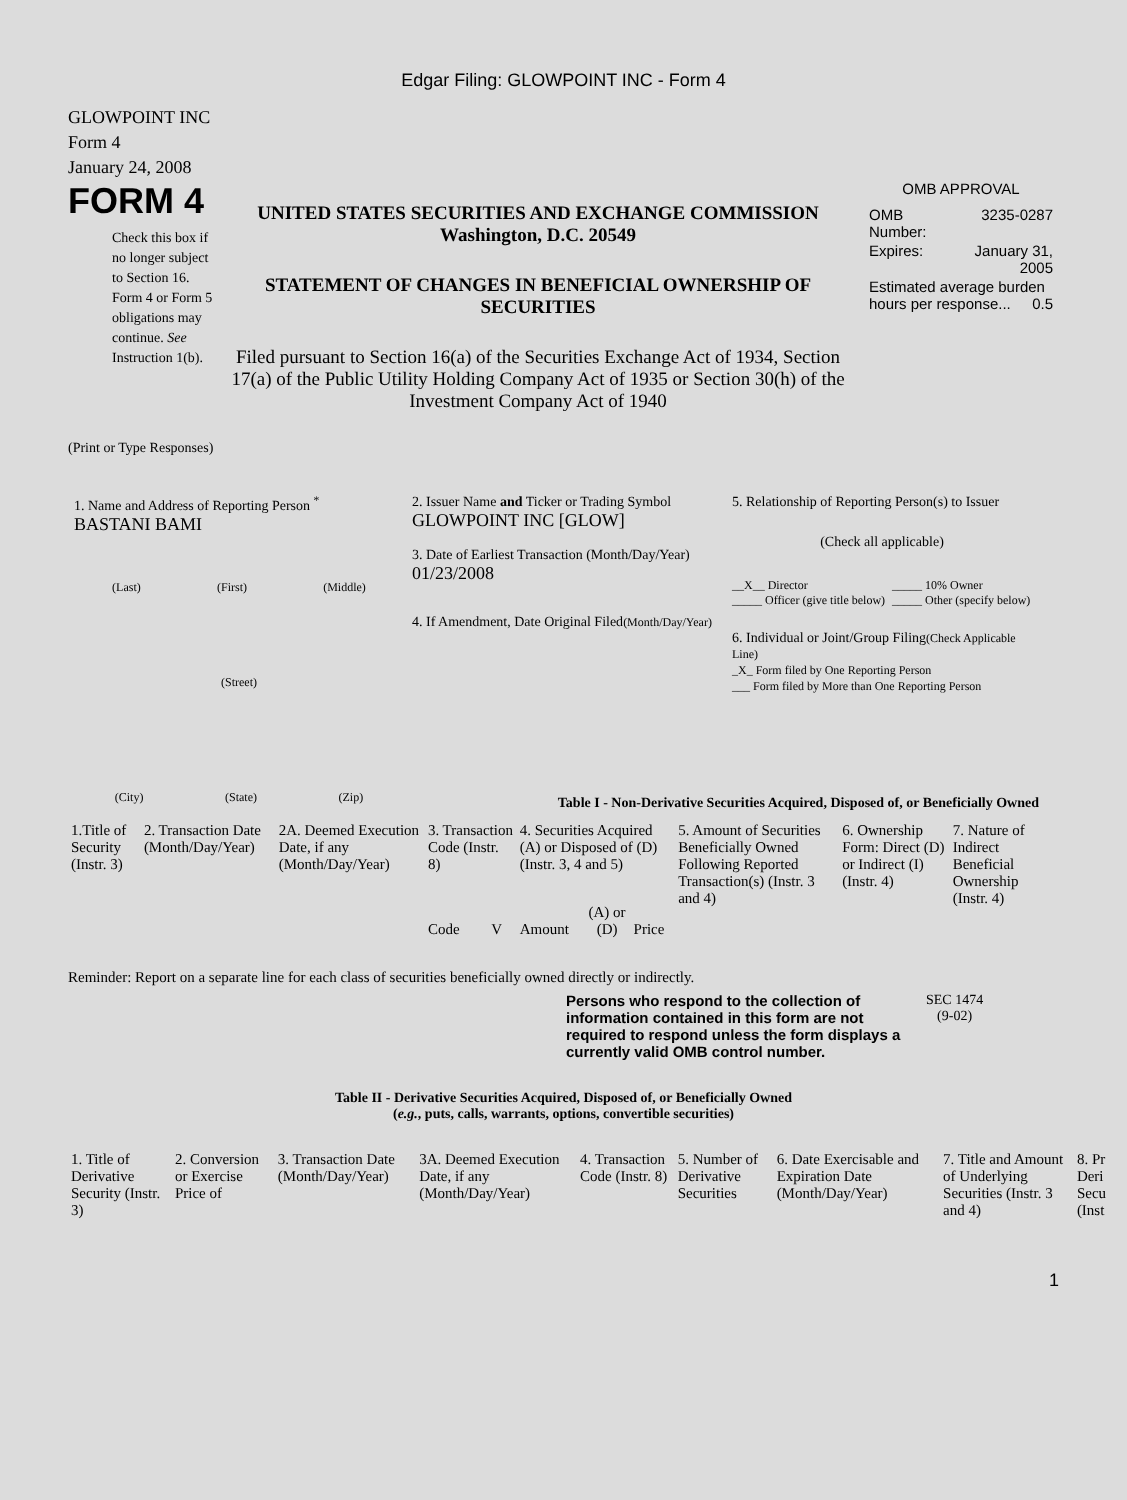Edgar Filing: GLOWPOINT INC - Form 4
GLOWPOINT INC
Form 4
January 24, 2008
FORM 4
Check this box if no longer subject to Section 16. Form 4 or Form 5 obligations may continue. See Instruction 1(b).
UNITED STATES SECURITIES AND EXCHANGE COMMISSION
Washington, D.C. 20549
STATEMENT OF CHANGES IN BENEFICIAL OWNERSHIP OF SECURITIES
Filed pursuant to Section 16(a) of the Securities Exchange Act of 1934, Section 17(a) of the Public Utility Holding Company Act of 1935 or Section 30(h) of the Investment Company Act of 1940
OMB APPROVAL
| OMB Number: | 3235-0287 |
| Expires: | January 31, 2005 |
| Estimated average burden hours per response... 0.5 | |
(Print or Type Responses)
1. Name and Address of Reporting Person <sup>*</sup>
BASTANI BAMI
(Last) (First) (Middle)
(Street)
(City) (State) (Zip)
2. Issuer Name and Ticker or Trading Symbol
GLOWPOINT INC [GLOW]
3. Date of Earliest Transaction (Month/Day/Year)
01/23/2008
4. If Amendment, Date Original Filed(Month/Day/Year)
5. Relationship of Reporting Person(s) to Issuer
(Check all applicable)
__X__ Director
_____ Officer (give title below)
_____ 10% Owner
_____ Other (specify below)
6. Individual or Joint/Group Filing(Check Applicable Line)
_X_ Form filed by One Reporting Person
___ Form filed by More than One Reporting Person
Table I - Non-Derivative Securities Acquired, Disposed of, or Beneficially Owned
| 1.Title of Security (Instr. 3) | 2. Transaction Date (Month/Day/Year) | 2A. Deemed Execution Date, if any (Month/Day/Year) | 3. Transaction Code (Instr. 8) | | 4. Securities Acquired (A) or Disposed of (D) (Instr. 3, 4 and 5) | | | 5. Amount of Securities Beneficially Owned Following Reported Transaction(s) (Instr. 3 and 4) | 6. Ownership Form: Direct (D) or Indirect (I) (Instr. 4) | 7. Nature of Indirect Beneficial Ownership (Instr. 4) |
| --- | --- | --- | --- | --- | --- | --- | --- | --- | --- | --- |
| | | | Code | V | Amount | (A) or (D) | Price | | | |
Reminder: Report on a separate line for each class of securities beneficially owned directly or indirectly.
Persons who respond to the collection of information contained in this form are not required to respond unless the form displays a currently valid OMB control number.
SEC 1474
(9-02)
Table II - Derivative Securities Acquired, Disposed of, or Beneficially Owned
(e.g., puts, calls, warrants, options, convertible securities)
| 1. Title of Derivative Security (Instr. 3) | 2. Conversion or Exercise Price of | 3. Transaction Date (Month/Day/Year) | 3A. Deemed Execution Date, if any (Month/Day/Year) | 4. Transaction Code (Instr. 8) | 5. Number of Derivative Securities | 6. Date Exercisable and Expiration Date (Month/Day/Year) | 7. Title and Amount of Underlying Securities (Instr. 3 and 4) | 8. Pr Deri Secu (Inst |
| --- | --- | --- | --- | --- | --- | --- | --- | --- |
1